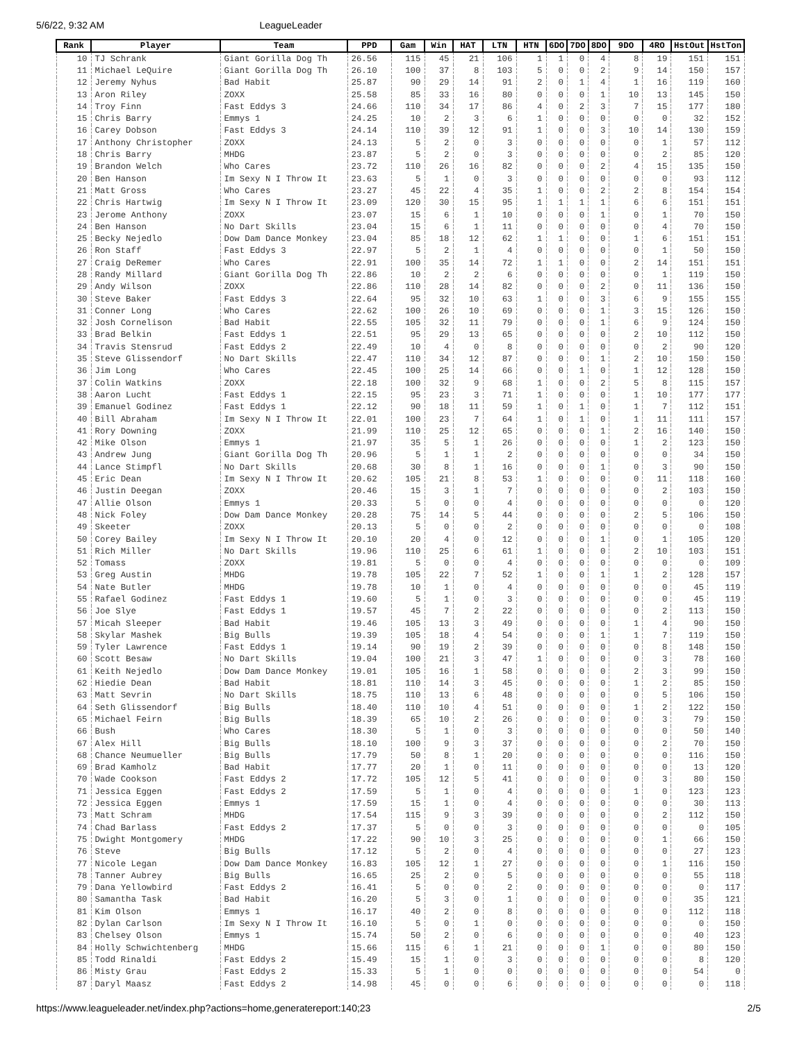5/6/22, 9:32 AM LeagueLeader
| Rank | Player | Team | PPD | Gam | Win | HAT | LTN | HTN | 6DO | 7DO | 8DO | 9DO | 4RO | HstOut | HstTon |
| --- | --- | --- | --- | --- | --- | --- | --- | --- | --- | --- | --- | --- | --- | --- | --- |
| 10 | TJ Schrank | Giant Gorilla Dog Th | 26.56 | 115 | 45 | 21 | 106 | 1 | 1 | 0 | 4 | 8 | 19 | 151 | 151 |
| 11 | Michael LeQuire | Giant Gorilla Dog Th | 26.10 | 100 | 37 | 8 | 103 | 5 | 0 | 0 | 2 | 9 | 14 | 150 | 157 |
| 12 | Jeremy Nyhus | Bad Habit | 25.87 | 90 | 29 | 14 | 91 | 2 | 0 | 1 | 4 | 1 | 16 | 119 | 160 |
| 13 | Aron Riley | ZOXX | 25.58 | 85 | 33 | 16 | 80 | 0 | 0 | 0 | 1 | 10 | 13 | 145 | 150 |
| 14 | Troy Finn | Fast Eddys 3 | 24.66 | 110 | 34 | 17 | 86 | 4 | 0 | 2 | 3 | 7 | 15 | 177 | 180 |
| 15 | Chris Barry | Emmys 1 | 24.25 | 10 | 2 | 3 | 6 | 1 | 0 | 0 | 0 | 0 | 0 | 32 | 152 |
| 16 | Carey Dobson | Fast Eddys 3 | 24.14 | 110 | 39 | 12 | 91 | 1 | 0 | 0 | 3 | 10 | 14 | 130 | 159 |
| 17 | Anthony Christopher | ZOXX | 24.13 | 5 | 2 | 0 | 3 | 0 | 0 | 0 | 0 | 0 | 1 | 57 | 112 |
| 18 | Chris Barry | MHDG | 23.87 | 5 | 2 | 0 | 3 | 0 | 0 | 0 | 0 | 0 | 2 | 85 | 120 |
| 19 | Brandon Welch | Who Cares | 23.72 | 110 | 26 | 16 | 82 | 0 | 0 | 0 | 2 | 4 | 15 | 135 | 150 |
| 20 | Ben Hanson | Im Sexy N I Throw It | 23.63 | 5 | 1 | 0 | 3 | 0 | 0 | 0 | 0 | 0 | 0 | 93 | 112 |
| 21 | Matt Gross | Who Cares | 23.27 | 45 | 22 | 4 | 35 | 1 | 0 | 0 | 2 | 2 | 8 | 154 | 154 |
| 22 | Chris Hartwig | Im Sexy N I Throw It | 23.09 | 120 | 30 | 15 | 95 | 1 | 1 | 1 | 1 | 6 | 6 | 151 | 151 |
| 23 | Jerome Anthony | ZOXX | 23.07 | 15 | 6 | 1 | 10 | 0 | 0 | 0 | 1 | 0 | 1 | 70 | 150 |
| 24 | Ben Hanson | No Dart Skills | 23.04 | 15 | 6 | 1 | 11 | 0 | 0 | 0 | 0 | 0 | 4 | 70 | 150 |
| 25 | Becky Nejedlo | Dow Dam Dance Monkey | 23.04 | 85 | 18 | 12 | 62 | 1 | 1 | 0 | 0 | 1 | 6 | 151 | 151 |
| 26 | Ron Staff | Fast Eddys 3 | 22.97 | 5 | 2 | 1 | 4 | 0 | 0 | 0 | 0 | 0 | 1 | 50 | 150 |
| 27 | Craig DeRemer | Who Cares | 22.91 | 100 | 35 | 14 | 72 | 1 | 1 | 0 | 0 | 2 | 14 | 151 | 151 |
| 28 | Randy Millard | Giant Gorilla Dog Th | 22.86 | 10 | 2 | 2 | 6 | 0 | 0 | 0 | 0 | 0 | 1 | 119 | 150 |
| 29 | Andy Wilson | ZOXX | 22.86 | 110 | 28 | 14 | 82 | 0 | 0 | 0 | 2 | 0 | 11 | 136 | 150 |
| 30 | Steve Baker | Fast Eddys 3 | 22.64 | 95 | 32 | 10 | 63 | 1 | 0 | 0 | 3 | 6 | 9 | 155 | 155 |
| 31 | Conner Long | Who Cares | 22.62 | 100 | 26 | 10 | 69 | 0 | 0 | 0 | 1 | 3 | 15 | 126 | 150 |
| 32 | Josh Cornelison | Bad Habit | 22.55 | 105 | 32 | 11 | 79 | 0 | 0 | 0 | 1 | 6 | 9 | 124 | 150 |
| 33 | Brad Belkin | Fast Eddys 1 | 22.51 | 95 | 29 | 13 | 65 | 0 | 0 | 0 | 0 | 2 | 10 | 112 | 150 |
| 34 | Travis Stensrud | Fast Eddys 2 | 22.49 | 10 | 4 | 0 | 8 | 0 | 0 | 0 | 0 | 0 | 2 | 90 | 120 |
| 35 | Steve Glissendorf | No Dart Skills | 22.47 | 110 | 34 | 12 | 87 | 0 | 0 | 0 | 1 | 2 | 10 | 150 | 150 |
| 36 | Jim Long | Who Cares | 22.45 | 100 | 25 | 14 | 66 | 0 | 0 | 1 | 0 | 1 | 12 | 128 | 150 |
| 37 | Colin Watkins | ZOXX | 22.18 | 100 | 32 | 9 | 68 | 1 | 0 | 0 | 2 | 5 | 8 | 115 | 157 |
| 38 | Aaron Lucht | Fast Eddys 1 | 22.15 | 95 | 23 | 3 | 71 | 1 | 0 | 0 | 0 | 1 | 10 | 177 | 177 |
| 39 | Emanuel Godinez | Fast Eddys 1 | 22.12 | 90 | 18 | 11 | 59 | 1 | 0 | 1 | 0 | 1 | 7 | 112 | 151 |
| 40 | Bill Abraham | Im Sexy N I Throw It | 22.01 | 100 | 23 | 7 | 64 | 1 | 0 | 1 | 0 | 1 | 11 | 111 | 157 |
| 41 | Rory Downing | ZOXX | 21.99 | 110 | 25 | 12 | 65 | 0 | 0 | 0 | 1 | 2 | 16 | 140 | 150 |
| 42 | Mike Olson | Emmys 1 | 21.97 | 35 | 5 | 1 | 26 | 0 | 0 | 0 | 0 | 1 | 2 | 123 | 150 |
| 43 | Andrew Jung | Giant Gorilla Dog Th | 20.96 | 5 | 1 | 1 | 2 | 0 | 0 | 0 | 0 | 0 | 0 | 34 | 150 |
| 44 | Lance Stimpfl | No Dart Skills | 20.68 | 30 | 8 | 1 | 16 | 0 | 0 | 0 | 1 | 0 | 3 | 90 | 150 |
| 45 | Eric Dean | Im Sexy N I Throw It | 20.62 | 105 | 21 | 8 | 53 | 1 | 0 | 0 | 0 | 0 | 11 | 118 | 160 |
| 46 | Justin Deegan | ZOXX | 20.46 | 15 | 3 | 1 | 7 | 0 | 0 | 0 | 0 | 0 | 2 | 103 | 150 |
| 47 | Allie Olson | Emmys 1 | 20.33 | 5 | 0 | 0 | 4 | 0 | 0 | 0 | 0 | 0 | 0 | 0 | 120 |
| 48 | Nick Foley | Dow Dam Dance Monkey | 20.28 | 75 | 14 | 5 | 44 | 0 | 0 | 0 | 0 | 2 | 5 | 106 | 150 |
| 49 | Skeeter | ZOXX | 20.13 | 5 | 0 | 0 | 2 | 0 | 0 | 0 | 0 | 0 | 0 | 0 | 108 |
| 50 | Corey Bailey | Im Sexy N I Throw It | 20.10 | 20 | 4 | 0 | 12 | 0 | 0 | 0 | 1 | 0 | 1 | 105 | 120 |
| 51 | Rich Miller | No Dart Skills | 19.96 | 110 | 25 | 6 | 61 | 1 | 0 | 0 | 0 | 2 | 10 | 103 | 151 |
| 52 | Tomass | ZOXX | 19.81 | 5 | 0 | 0 | 4 | 0 | 0 | 0 | 0 | 0 | 0 | 0 | 109 |
| 53 | Greg Austin | MHDG | 19.78 | 105 | 22 | 7 | 52 | 1 | 0 | 0 | 1 | 1 | 2 | 128 | 157 |
| 54 | Nate Butler | MHDG | 19.78 | 10 | 1 | 0 | 4 | 0 | 0 | 0 | 0 | 0 | 0 | 45 | 119 |
| 55 | Rafael Godinez | Fast Eddys 1 | 19.60 | 5 | 1 | 0 | 3 | 0 | 0 | 0 | 0 | 0 | 0 | 45 | 119 |
| 56 | Joe Slye | Fast Eddys 1 | 19.57 | 45 | 7 | 2 | 22 | 0 | 0 | 0 | 0 | 0 | 2 | 113 | 150 |
| 57 | Micah Sleeper | Bad Habit | 19.46 | 105 | 13 | 3 | 49 | 0 | 0 | 0 | 0 | 1 | 4 | 90 | 150 |
| 58 | Skylar Mashek | Big Bulls | 19.39 | 105 | 18 | 4 | 54 | 0 | 0 | 0 | 1 | 1 | 7 | 119 | 150 |
| 59 | Tyler Lawrence | Fast Eddys 1 | 19.14 | 90 | 19 | 2 | 39 | 0 | 0 | 0 | 0 | 0 | 8 | 148 | 150 |
| 60 | Scott Besaw | No Dart Skills | 19.04 | 100 | 21 | 3 | 47 | 1 | 0 | 0 | 0 | 0 | 3 | 78 | 160 |
| 61 | Keith Nejedlo | Dow Dam Dance Monkey | 19.01 | 105 | 16 | 1 | 58 | 0 | 0 | 0 | 0 | 2 | 3 | 99 | 150 |
| 62 | Hiedie Dean | Bad Habit | 18.81 | 110 | 14 | 3 | 45 | 0 | 0 | 0 | 0 | 1 | 2 | 85 | 150 |
| 63 | Matt Sevrin | No Dart Skills | 18.75 | 110 | 13 | 6 | 48 | 0 | 0 | 0 | 0 | 0 | 5 | 106 | 150 |
| 64 | Seth Glissendorf | Big Bulls | 18.40 | 110 | 10 | 4 | 51 | 0 | 0 | 0 | 0 | 1 | 2 | 122 | 150 |
| 65 | Michael Feirn | Big Bulls | 18.39 | 65 | 10 | 2 | 26 | 0 | 0 | 0 | 0 | 0 | 3 | 79 | 150 |
| 66 | Bush | Who Cares | 18.30 | 5 | 1 | 0 | 3 | 0 | 0 | 0 | 0 | 0 | 0 | 50 | 140 |
| 67 | Alex Hill | Big Bulls | 18.10 | 100 | 9 | 3 | 37 | 0 | 0 | 0 | 0 | 0 | 2 | 70 | 150 |
| 68 | Chance Neumueller | Big Bulls | 17.79 | 50 | 8 | 1 | 20 | 0 | 0 | 0 | 0 | 0 | 0 | 116 | 150 |
| 69 | Brad Kamholz | Bad Habit | 17.77 | 20 | 1 | 0 | 11 | 0 | 0 | 0 | 0 | 0 | 0 | 13 | 120 |
| 70 | Wade Cookson | Fast Eddys 2 | 17.72 | 105 | 12 | 5 | 41 | 0 | 0 | 0 | 0 | 0 | 3 | 80 | 150 |
| 71 | Jessica Eggen | Fast Eddys 2 | 17.59 | 5 | 1 | 0 | 4 | 0 | 0 | 0 | 0 | 1 | 0 | 123 | 123 |
| 72 | Jessica Eggen | Emmys 1 | 17.59 | 15 | 1 | 0 | 4 | 0 | 0 | 0 | 0 | 0 | 0 | 30 | 113 |
| 73 | Matt Schram | MHDG | 17.54 | 115 | 9 | 3 | 39 | 0 | 0 | 0 | 0 | 0 | 2 | 112 | 150 |
| 74 | Chad Barlass | Fast Eddys 2 | 17.37 | 5 | 0 | 0 | 3 | 0 | 0 | 0 | 0 | 0 | 0 | 0 | 105 |
| 75 | Dwight Montgomery | MHDG | 17.22 | 90 | 10 | 3 | 25 | 0 | 0 | 0 | 0 | 0 | 1 | 66 | 150 |
| 76 | Steve | Big Bulls | 17.12 | 5 | 2 | 0 | 4 | 0 | 0 | 0 | 0 | 0 | 0 | 27 | 123 |
| 77 | Nicole Legan | Dow Dam Dance Monkey | 16.83 | 105 | 12 | 1 | 27 | 0 | 0 | 0 | 0 | 0 | 1 | 116 | 150 |
| 78 | Tanner Aubrey | Big Bulls | 16.65 | 25 | 2 | 0 | 5 | 0 | 0 | 0 | 0 | 0 | 0 | 55 | 118 |
| 79 | Dana Yellowbird | Fast Eddys 2 | 16.41 | 5 | 0 | 0 | 2 | 0 | 0 | 0 | 0 | 0 | 0 | 0 | 117 |
| 80 | Samantha Task | Bad Habit | 16.20 | 5 | 3 | 0 | 1 | 0 | 0 | 0 | 0 | 0 | 0 | 35 | 121 |
| 81 | Kim Olson | Emmys 1 | 16.17 | 40 | 2 | 0 | 8 | 0 | 0 | 0 | 0 | 0 | 0 | 112 | 118 |
| 82 | Dylan Carlson | Im Sexy N I Throw It | 16.10 | 5 | 0 | 1 | 0 | 0 | 0 | 0 | 0 | 0 | 0 | 0 | 150 |
| 83 | Chelsey Olson | Emmys 1 | 15.74 | 50 | 2 | 0 | 6 | 0 | 0 | 0 | 0 | 0 | 0 | 40 | 123 |
| 84 | Holly Schwichtenberg | MHDG | 15.66 | 115 | 6 | 1 | 21 | 0 | 0 | 0 | 1 | 0 | 0 | 80 | 150 |
| 85 | Todd Rinaldi | Fast Eddys 2 | 15.49 | 15 | 1 | 0 | 3 | 0 | 0 | 0 | 0 | 0 | 0 | 8 | 120 |
| 86 | Misty Grau | Fast Eddys 2 | 15.33 | 5 | 1 | 0 | 0 | 0 | 0 | 0 | 0 | 0 | 0 | 54 | 0 |
| 87 | Daryl Maasz | Fast Eddys 2 | 14.98 | 45 | 0 | 0 | 6 | 0 | 0 | 0 | 0 | 0 | 0 | 0 | 118 |
https://www.leagueleader.net/index.php?actions=home,generatereport:140;23 2/5